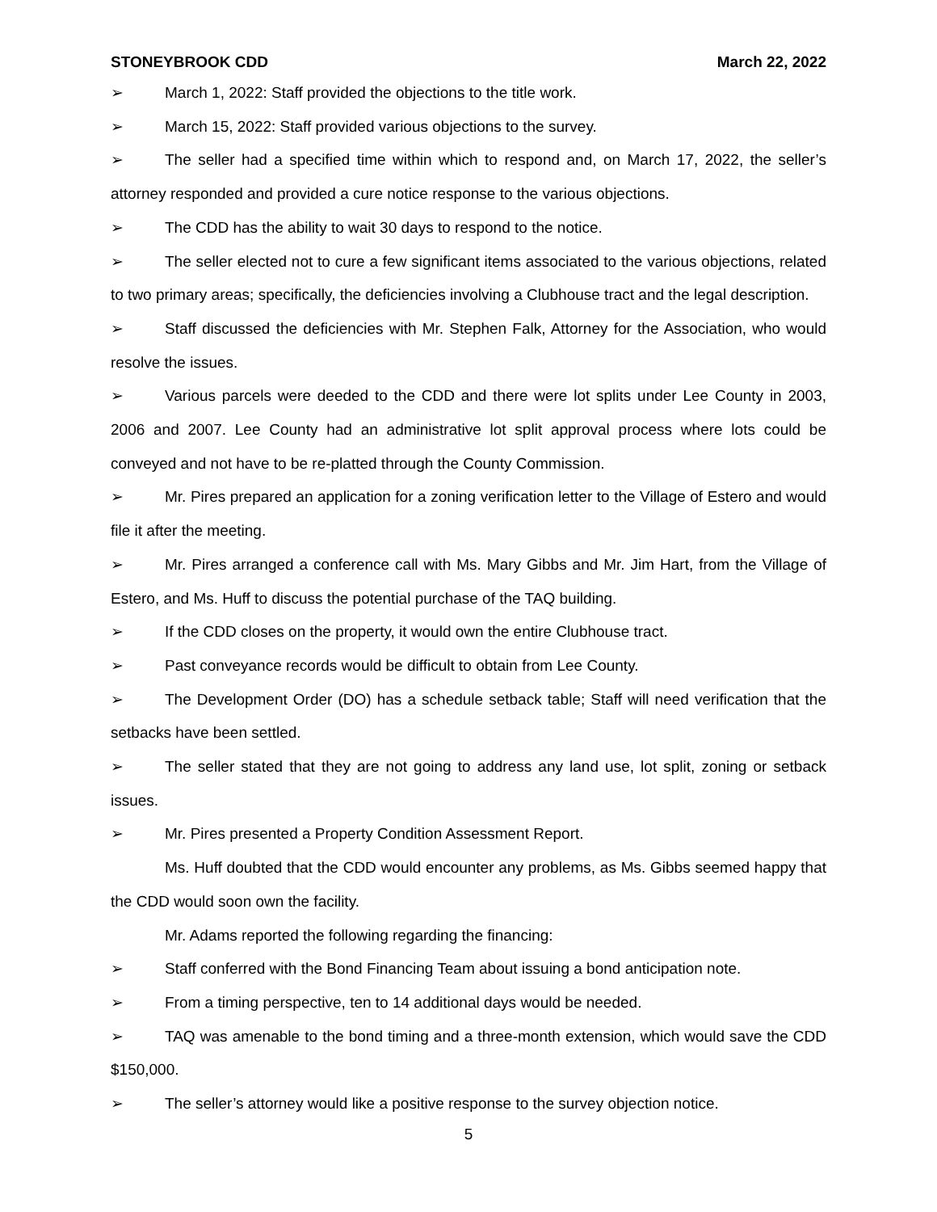STONEYBROOK CDD March 22, 2022
➢ March 1, 2022: Staff provided the objections to the title work.
➢ March 15, 2022: Staff provided various objections to the survey.
➢ The seller had a specified time within which to respond and, on March 17, 2022, the seller’s attorney responded and provided a cure notice response to the various objections.
➢ The CDD has the ability to wait 30 days to respond to the notice.
➢ The seller elected not to cure a few significant items associated to the various objections, related to two primary areas; specifically, the deficiencies involving a Clubhouse tract and the legal description.
➢ Staff discussed the deficiencies with Mr. Stephen Falk, Attorney for the Association, who would resolve the issues.
➢ Various parcels were deeded to the CDD and there were lot splits under Lee County in 2003, 2006 and 2007. Lee County had an administrative lot split approval process where lots could be conveyed and not have to be re-platted through the County Commission.
➢ Mr. Pires prepared an application for a zoning verification letter to the Village of Estero and would file it after the meeting.
➢ Mr. Pires arranged a conference call with Ms. Mary Gibbs and Mr. Jim Hart, from the Village of Estero, and Ms. Huff to discuss the potential purchase of the TAQ building.
➢ If the CDD closes on the property, it would own the entire Clubhouse tract.
➢ Past conveyance records would be difficult to obtain from Lee County.
➢ The Development Order (DO) has a schedule setback table; Staff will need verification that the setbacks have been settled.
➢ The seller stated that they are not going to address any land use, lot split, zoning or setback issues.
➢ Mr. Pires presented a Property Condition Assessment Report.
Ms. Huff doubted that the CDD would encounter any problems, as Ms. Gibbs seemed happy that the CDD would soon own the facility.
Mr. Adams reported the following regarding the financing:
➢ Staff conferred with the Bond Financing Team about issuing a bond anticipation note.
➢ From a timing perspective, ten to 14 additional days would be needed.
➢ TAQ was amenable to the bond timing and a three-month extension, which would save the CDD $150,000.
➢ The seller’s attorney would like a positive response to the survey objection notice.
5